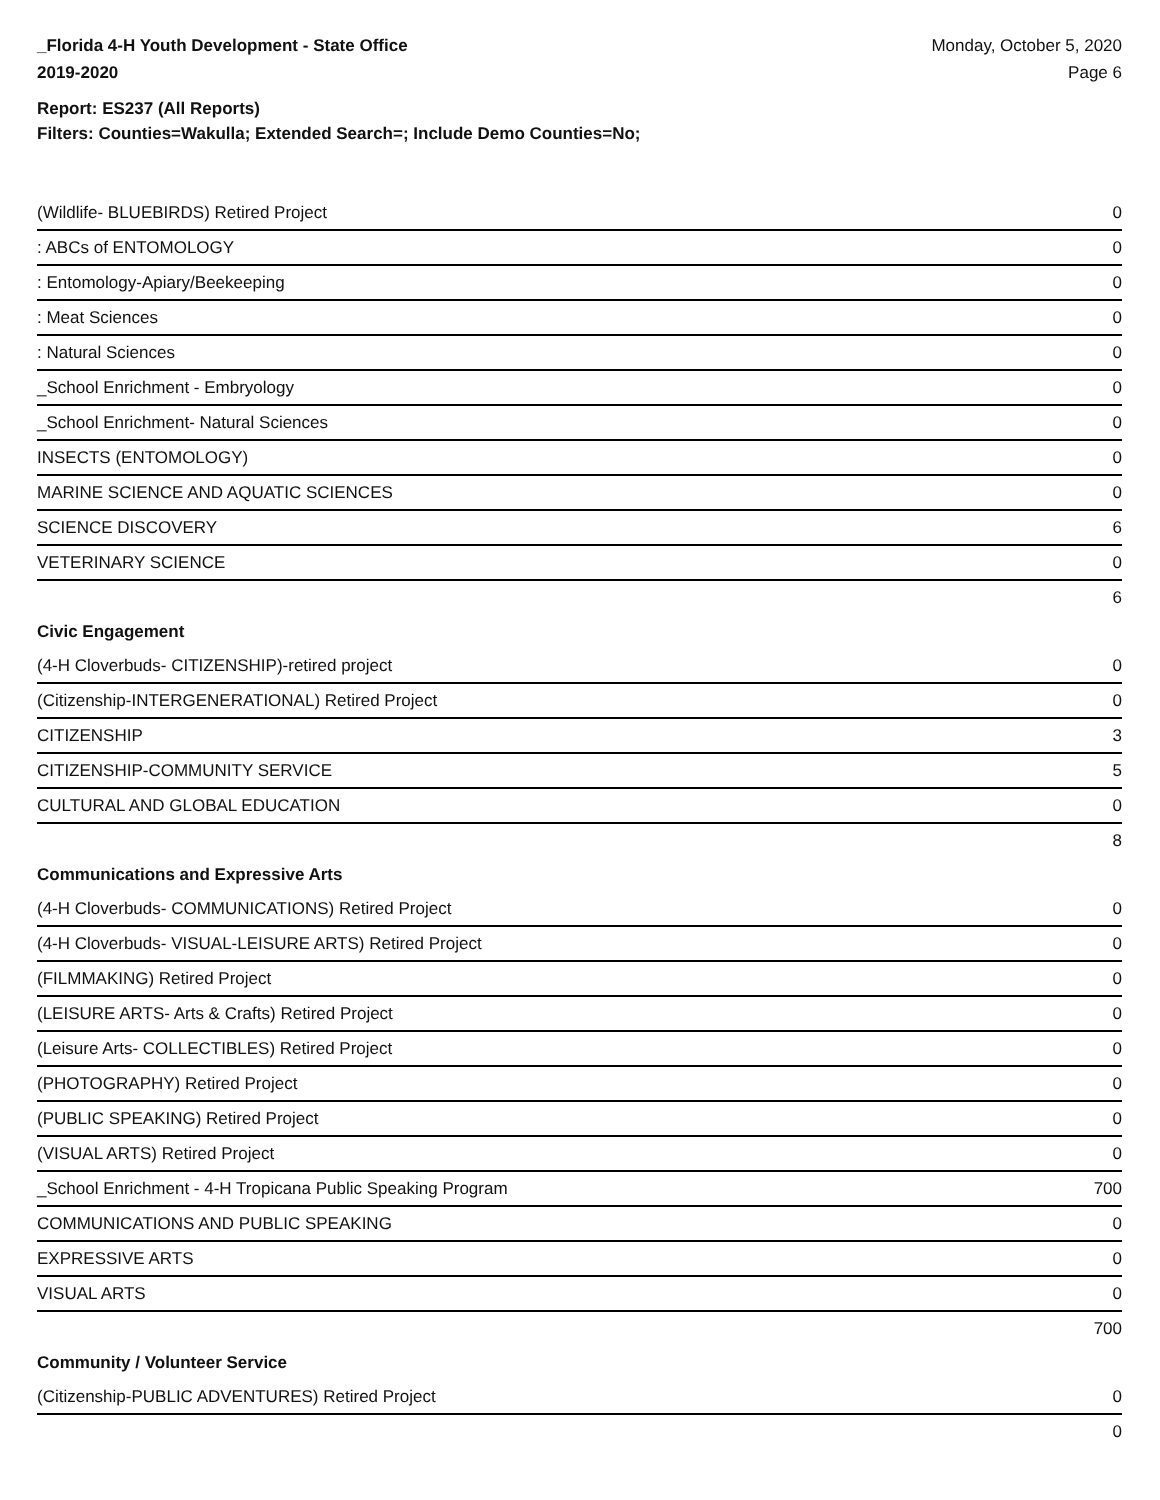_Florida 4-H Youth Development - State Office
2019-2020
Monday, October 5, 2020
Page 6
Report: ES237 (All Reports)
Filters: Counties=Wakulla; Extended Search=; Include Demo Counties=No;
| (Wildlife- BLUEBIRDS) Retired Project | 0 |
| : ABCs of ENTOMOLOGY | 0 |
| : Entomology-Apiary/Beekeeping | 0 |
| : Meat Sciences | 0 |
| : Natural Sciences | 0 |
| _School Enrichment - Embryology | 0 |
| _School Enrichment- Natural Sciences | 0 |
| INSECTS (ENTOMOLOGY) | 0 |
| MARINE SCIENCE AND AQUATIC SCIENCES | 0 |
| SCIENCE DISCOVERY | 6 |
| VETERINARY SCIENCE | 0 |
| | 6 |
| Civic Engagement | |
| (4-H Cloverbuds- CITIZENSHIP)-retired project | 0 |
| (Citizenship-INTERGENERATIONAL) Retired Project | 0 |
| CITIZENSHIP | 3 |
| CITIZENSHIP-COMMUNITY SERVICE | 5 |
| CULTURAL AND GLOBAL EDUCATION | 0 |
| | 8 |
| Communications and Expressive Arts | |
| (4-H Cloverbuds- COMMUNICATIONS) Retired Project | 0 |
| (4-H Cloverbuds- VISUAL-LEISURE ARTS) Retired Project | 0 |
| (FILMMAKING) Retired Project | 0 |
| (LEISURE ARTS- Arts & Crafts) Retired Project | 0 |
| (Leisure Arts- COLLECTIBLES) Retired Project | 0 |
| (PHOTOGRAPHY) Retired Project | 0 |
| (PUBLIC SPEAKING) Retired Project | 0 |
| (VISUAL ARTS) Retired Project | 0 |
| _School Enrichment - 4-H Tropicana Public Speaking Program | 700 |
| COMMUNICATIONS AND PUBLIC SPEAKING | 0 |
| EXPRESSIVE ARTS | 0 |
| VISUAL ARTS | 0 |
| | 700 |
| Community / Volunteer Service | |
| (Citizenship-PUBLIC ADVENTURES) Retired Project | 0 |
| | 0 |